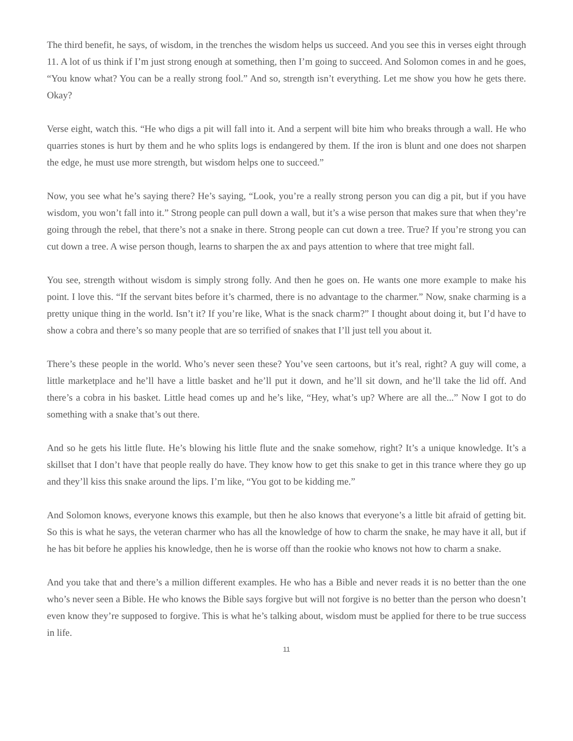The third benefit, he says, of wisdom, in the trenches the wisdom helps us succeed. And you see this in verses eight through 11. A lot of us think if I’m just strong enough at something, then I’m going to succeed. And Solomon comes in and he goes, “You know what? You can be a really strong fool.” And so, strength isn’t everything. Let me show you how he gets there. Okay?
Verse eight, watch this. “He who digs a pit will fall into it. And a serpent will bite him who breaks through a wall. He who quarries stones is hurt by them and he who splits logs is endangered by them. If the iron is blunt and one does not sharpen the edge, he must use more strength, but wisdom helps one to succeed.”
Now, you see what he’s saying there? He’s saying, “Look, you’re a really strong person you can dig a pit, but if you have wisdom, you won’t fall into it.” Strong people can pull down a wall, but it’s a wise person that makes sure that when they’re going through the rebel, that there’s not a snake in there. Strong people can cut down a tree. True? If you’re strong you can cut down a tree. A wise person though, learns to sharpen the ax and pays attention to where that tree might fall.
You see, strength without wisdom is simply strong folly. And then he goes on. He wants one more example to make his point. I love this. “If the servant bites before it’s charmed, there is no advantage to the charmer.” Now, snake charming is a pretty unique thing in the world. Isn’t it? If you’re like, What is the snack charm?” I thought about doing it, but I’d have to show a cobra and there’s so many people that are so terrified of snakes that I’ll just tell you about it.
There’s these people in the world. Who’s never seen these? You’ve seen cartoons, but it’s real, right? A guy will come, a little marketplace and he’ll have a little basket and he’ll put it down, and he’ll sit down, and he’ll take the lid off. And there’s a cobra in his basket. Little head comes up and he’s like, “Hey, what’s up? Where are all the...” Now I got to do something with a snake that’s out there.
And so he gets his little flute. He’s blowing his little flute and the snake somehow, right? It’s a unique knowledge. It’s a skillset that I don’t have that people really do have. They know how to get this snake to get in this trance where they go up and they’ll kiss this snake around the lips. I’m like, “You got to be kidding me.”
And Solomon knows, everyone knows this example, but then he also knows that everyone’s a little bit afraid of getting bit. So this is what he says, the veteran charmer who has all the knowledge of how to charm the snake, he may have it all, but if he has bit before he applies his knowledge, then he is worse off than the rookie who knows not how to charm a snake.
And you take that and there’s a million different examples. He who has a Bible and never reads it is no better than the one who’s never seen a Bible. He who knows the Bible says forgive but will not forgive is no better than the person who doesn’t even know they’re supposed to forgive. This is what he’s talking about, wisdom must be applied for there to be true success in life.
11